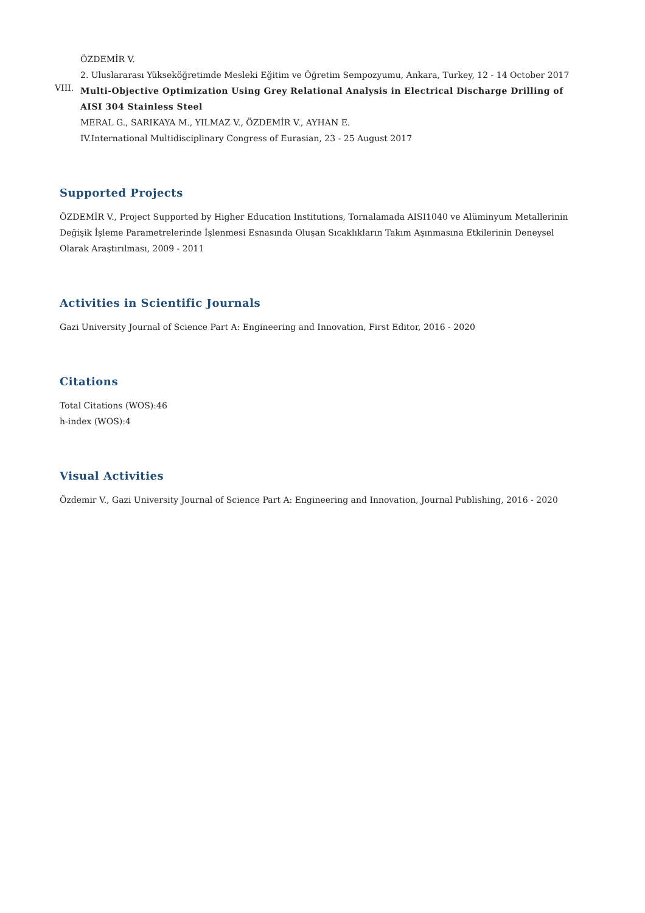ÖZDEMİR V.
2. Uluslararası Yükseköğretimde Mesleki Eğitim ve Öğretim Sempozyumu, Ankara, Turkey, 12 - 14 October 2017
VIII.
Multi-Objective Optimization Using Grey Relational Analysis in Electrical Discharge Drilling of AISI 304 Stainless Steel
MERAL G., SARIKAYA M., YILMAZ V., ÖZDEMİR V., AYHAN E.
IV.International Multidisciplinary Congress of Eurasian, 23 - 25 August 2017
Supported Projects
ÖZDEMİR V., Project Supported by Higher Education Institutions, Tornalamada AISI1040 ve Alüminyum Metallerinin Değişik İşleme Parametrelerinde İşlenmesi Esnasında Oluşan Sıcaklıkların Takım Aşınmasına Etkilerinin Deneysel Olarak Araştırılması, 2009 - 2011
Activities in Scientific Journals
Gazi University Journal of Science Part A: Engineering and Innovation, First Editor, 2016 - 2020
Citations
Total Citations (WOS):46
h-index (WOS):4
Visual Activities
Özdemir V., Gazi University Journal of Science Part A: Engineering and Innovation, Journal Publishing, 2016 - 2020